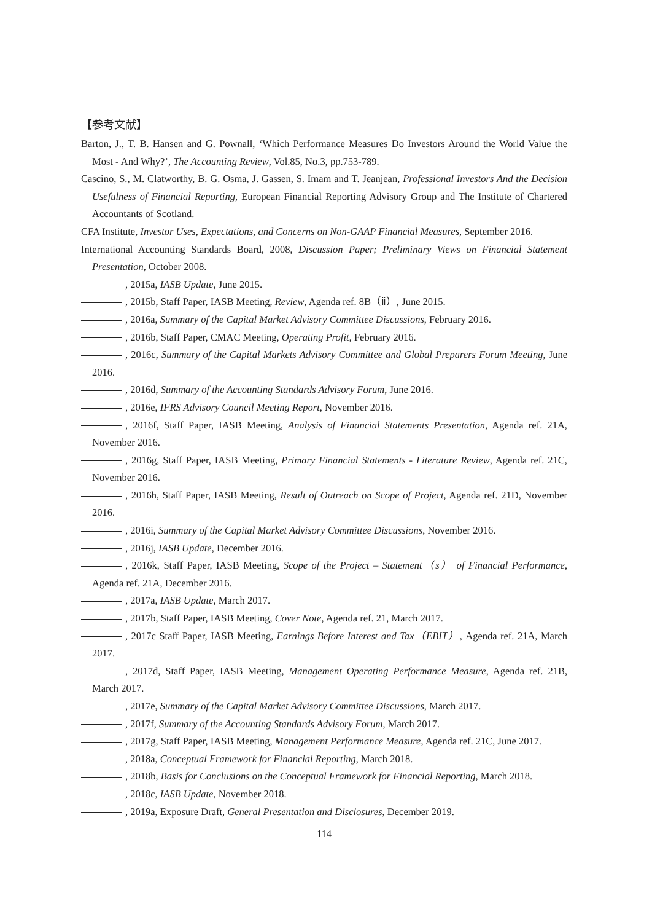【参考文献】
Barton, J., T. B. Hansen and G. Pownall, ‘Which Performance Measures Do Investors Around the World Value the Most - And Why?’, The Accounting Review, Vol.85, No.3, pp.753-789.
Cascino, S., M. Clatworthy, B. G. Osma, J. Gassen, S. Imam and T. Jeanjean, Professional Investors And the Decision Usefulness of Financial Reporting, European Financial Reporting Advisory Group and The Institute of Chartered Accountants of Scotland.
CFA Institute, Investor Uses, Expectations, and Concerns on Non-GAAP Financial Measures, September 2016.
International Accounting Standards Board, 2008, Discussion Paper; Preliminary Views on Financial Statement Presentation, October 2008.
, 2015a, IASB Update, June 2015.
, 2015b, Staff Paper, IASB Meeting, Review, Agenda ref. 8B（ⅱ）, June 2015.
, 2016a, Summary of the Capital Market Advisory Committee Discussions, February 2016.
, 2016b, Staff Paper, CMAC Meeting, Operating Profit, February 2016.
, 2016c, Summary of the Capital Markets Advisory Committee and Global Preparers Forum Meeting, June 2016.
, 2016d, Summary of the Accounting Standards Advisory Forum, June 2016.
, 2016e, IFRS Advisory Council Meeting Report, November 2016.
, 2016f, Staff Paper, IASB Meeting, Analysis of Financial Statements Presentation, Agenda ref. 21A, November 2016.
, 2016g, Staff Paper, IASB Meeting, Primary Financial Statements - Literature Review, Agenda ref. 21C, November 2016.
, 2016h, Staff Paper, IASB Meeting, Result of Outreach on Scope of Project, Agenda ref. 21D, November 2016.
, 2016i, Summary of the Capital Market Advisory Committee Discussions, November 2016.
, 2016j, IASB Update, December 2016.
, 2016k, Staff Paper, IASB Meeting, Scope of the Project – Statement（s） of Financial Performance, Agenda ref. 21A, December 2016.
, 2017a, IASB Update, March 2017.
, 2017b, Staff Paper, IASB Meeting, Cover Note, Agenda ref. 21, March 2017.
, 2017c Staff Paper, IASB Meeting, Earnings Before Interest and Tax（EBIT）, Agenda ref. 21A, March 2017.
, 2017d, Staff Paper, IASB Meeting, Management Operating Performance Measure, Agenda ref. 21B, March 2017.
, 2017e, Summary of the Capital Market Advisory Committee Discussions, March 2017.
, 2017f, Summary of the Accounting Standards Advisory Forum, March 2017.
, 2017g, Staff Paper, IASB Meeting, Management Performance Measure, Agenda ref. 21C, June 2017.
, 2018a, Conceptual Framework for Financial Reporting, March 2018.
, 2018b, Basis for Conclusions on the Conceptual Framework for Financial Reporting, March 2018.
, 2018c, IASB Update, November 2018.
, 2019a, Exposure Draft, General Presentation and Disclosures, December 2019.
114